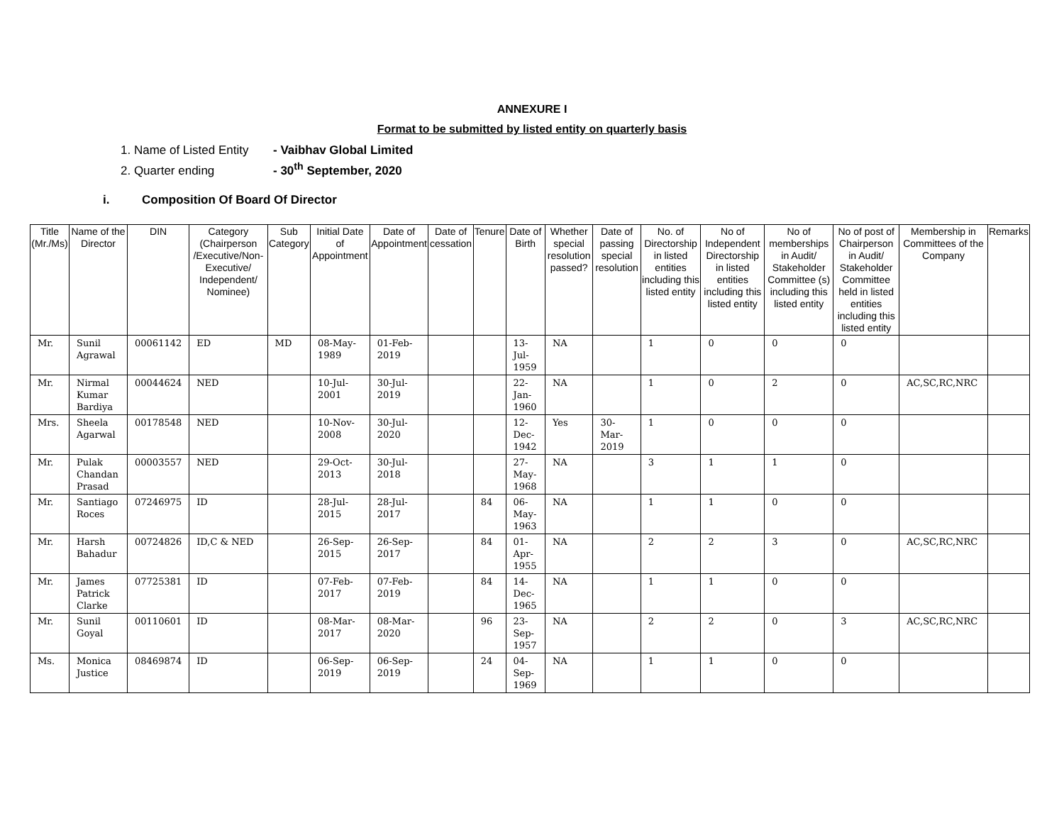ANNEXURE I
Format to be submitted by listed entity on quarterly basis
1. Name of Listed Entity - Vaibhav Global Limited
2. Quarter ending - 30<sup>th</sup> September, 2020
i. Composition Of Board Of Director
| Title (Mr./Ms) | Name of the Director | DIN | Category (Chairperson /Executive/Non-Executive/ Independent/ Nominee) | Sub Category | Initial Date of Appointment | Date of Appointment | Date of cessation | Tenure | Date of Birth | Whether special resolution passed? | Date of passing special resolution | No. of Directorship in listed entities including this listed entity | No of Independent Directorship in listed entities including this listed entity | No of memberships in Audit/ Stakeholder Committee (s) including this listed entity | No of post of Chairperson in Audit/ Stakeholder Committee held in listed entities including this listed entity | Membership in Committees of the Company | Remarks |
| --- | --- | --- | --- | --- | --- | --- | --- | --- | --- | --- | --- | --- | --- | --- | --- | --- | --- |
| Mr. | Sunil Agrawal | 00061142 | ED | MD | 08-May-1989 | 01-Feb-2019 | | | 13-Jul-1959 | NA | | 1 | 0 | 0 | 0 | | |
| Mr. | Nirmal Kumar Bardiya | 00044624 | NED | | 10-Jul-2001 | 30-Jul-2019 | | | 22-Jan-1960 | NA | | 1 | 0 | 2 | 0 | AC,SC,RC,NRC | |
| Mrs. | Sheela Agarwal | 00178548 | NED | | 10-Nov-2008 | 30-Jul-2020 | | | 12-Dec-1942 | Yes | 30-Mar-2019 | 1 | 0 | 0 | 0 | | |
| Mr. | Pulak Chandan Prasad | 00003557 | NED | | 29-Oct-2013 | 30-Jul-2018 | | | 27-May-1968 | NA | | 3 | 1 | 1 | 0 | | |
| Mr. | Santiago Roces | 07246975 | ID | | 28-Jul-2015 | 28-Jul-2017 | | 84 | 06-May-1963 | NA | | 1 | 1 | 0 | 0 | | |
| Mr. | Harsh Bahadur | 00724826 | ID,C & NED | | 26-Sep-2015 | 26-Sep-2017 | | 84 | 01-Apr-1955 | NA | | 2 | 2 | 3 | 0 | AC,SC,RC,NRC | |
| Mr. | James Patrick Clarke | 07725381 | ID | | 07-Feb-2017 | 07-Feb-2019 | | 84 | 14-Dec-1965 | NA | | 1 | 1 | 0 | 0 | | |
| Mr. | Sunil Goyal | 00110601 | ID | | 08-Mar-2017 | 08-Mar-2020 | | 96 | 23-Sep-1957 | NA | | 2 | 2 | 0 | 3 | AC,SC,RC,NRC | |
| Ms. | Monica Justice | 08469874 | ID | | 06-Sep-2019 | 06-Sep-2019 | | 24 | 04-Sep-1969 | NA | | 1 | 1 | 0 | 0 | | |